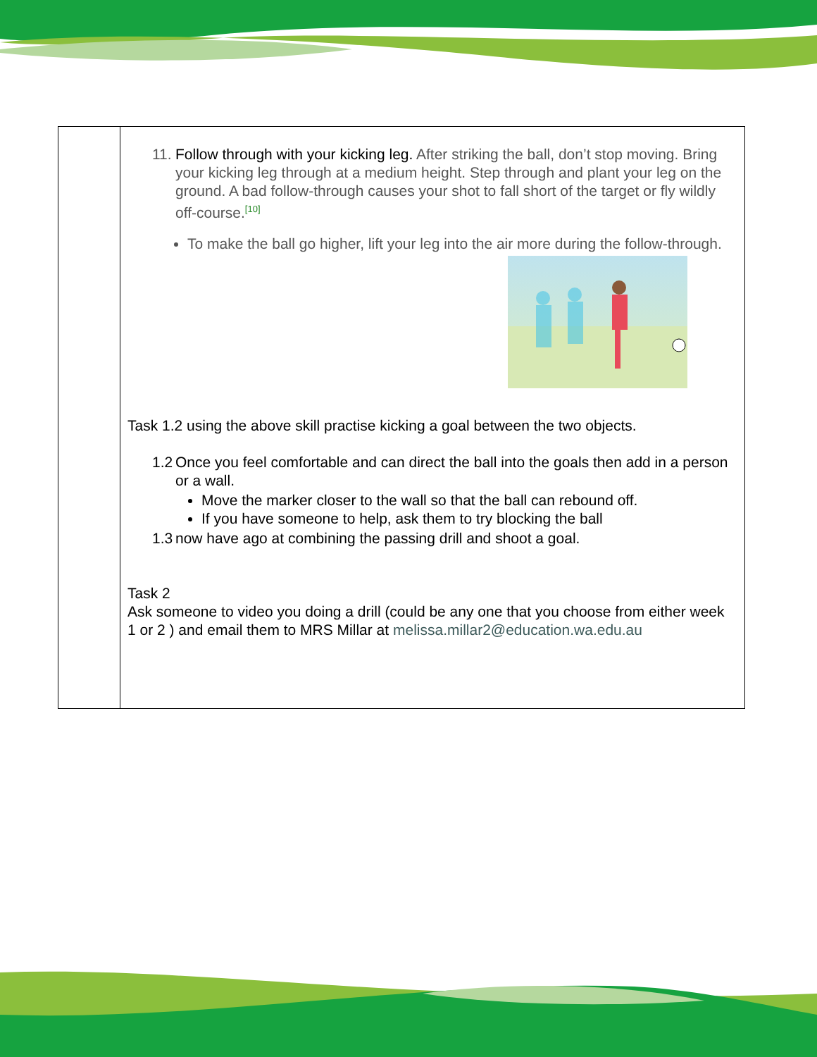| | 11. Follow through with your kicking leg. After striking the ball, don’t stop moving. Bring your kicking leg through at a medium height. Step through and plant your leg on the ground. A bad follow-through causes your shot to fall short of the target or fly wildly off-course.<sup>[10]</sup> To make the ball go higher, lift your leg into the air more during the follow-through. Task 1.2 using the above skill practise kicking a goal between the two objects. 1.2 Once you feel comfortable and can direct the ball into the goals then add in a person or a wall. Move the marker closer to the wall so that the ball can rebound off. If you have someone to help, ask them to try blocking the ball 1.3 now have ago at combining the passing drill and shoot a goal. Task 2 Ask someone to video you doing a drill (could be any one that you choose from either week 1 or 2 ) and email them to MRS Millar at melissa.millar2@education.wa.edu.au |